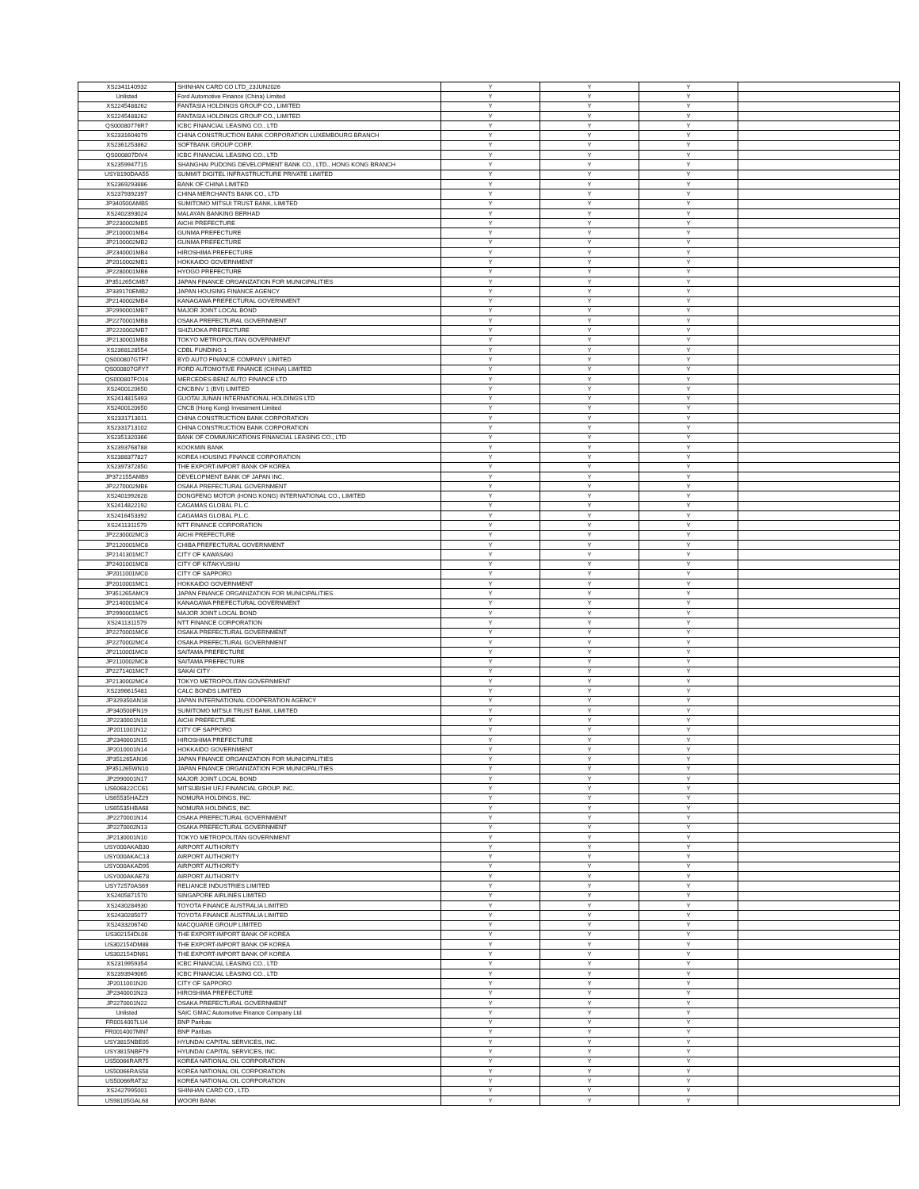| XS2341140932 | SHINHAN CARD CO LTD_23JUN2026 | Y | Y | Y | |
| Unlisted | Ford Automotive Finance (China) Limited | Y | Y | Y | |
| XS2245488262 | FANTASIA HOLDINGS GROUP CO., LIMITED | Y | Y | Y | |
| XS2245488262 | FANTASIA HOLDINGS GROUP CO., LIMITED | Y | Y | Y | |
| QS00080776R7 | ICBC FINANCIAL LEASING CO., LTD | Y | Y | Y | |
| XS2331604079 | CHINA CONSTRUCTION BANK CORPORATION LUXEMBOURG BRANCH | Y | Y | Y | |
| XS2361253862 | SOFTBANK GROUP CORP. | Y | Y | Y | |
| QS000807DIV4 | ICBC FINANCIAL LEASING CO., LTD | Y | Y | Y | |
| XS2359947715 | SHANGHAI PUDONG DEVELOPMENT BANK CO., LTD., HONG KONG BRANCH | Y | Y | Y | |
| USY8190DAA55 | SUMMIT DIGITEL INFRASTRUCTURE PRIVATE LIMITED | Y | Y | Y | |
| XS2369293886 | BANK OF CHINA LIMITED | Y | Y | Y | |
| XS2379392397 | CHINA MERCHANTS BANK CO., LTD | Y | Y | Y | |
| JP340500AMB5 | SUMITOMO MITSUI TRUST BANK, LIMITED | Y | Y | Y | |
| XS2402393024 | MALAYAN BANKING BERHAD | Y | Y | Y | |
| JP2230002MB5 | AICHI PREFECTURE | Y | Y | Y | |
| JP2100001MB4 | GUNMA PREFECTURE | Y | Y | Y | |
| JP2100002MB2 | GUNMA PREFECTURE | Y | Y | Y | |
| JP2340001MB4 | HIROSHIMA PREFECTURE | Y | Y | Y | |
| JP2010002MB1 | HOKKAIDO GOVERNMENT | Y | Y | Y | |
| JP2280001MB6 | HYOGO PREFECTURE | Y | Y | Y | |
| JP351265CMB7 | JAPAN FINANCE ORGANIZATION FOR MUNICIPALITIES | Y | Y | Y | |
| JP339170EMB2 | JAPAN HOUSING FINANCE AGENCY | Y | Y | Y | |
| JP2140002MB4 | KANAGAWA PREFECTURAL GOVERNMENT | Y | Y | Y | |
| JP2990001MB7 | MAJOR JOINT LOCAL BOND | Y | Y | Y | |
| JP2270001MB8 | OSAKA PREFECTURAL GOVERNMENT | Y | Y | Y | |
| JP2220002MB7 | SHIZUOKA PREFECTURE | Y | Y | Y | |
| JP2130001MB8 | TOKYO METROPOLITAN GOVERNMENT | Y | Y | Y | |
| XS2368128554 | CDBL FUNDING 1 | Y | Y | Y | |
| QS000807GTF7 | BYD AUTO FINANCE COMPANY LIMITED | Y | Y | Y | |
| QS000807GFY7 | FORD AUTOMOTIVE FINANCE (CHINA) LIMITED | Y | Y | Y | |
| QS000807FO16 | MERCEDES-BENZ AUTO FINANCE LTD | Y | Y | Y | |
| XS2400120650 | CNCBINV 1 (BVI) LIMITED | Y | Y | Y | |
| XS2414815493 | GUOTAI JUNAN INTERNATIONAL HOLDINGS LTD | Y | Y | Y | |
| XS2400120650 | CNCB (Hong Kong) Investment Limited | Y | Y | Y | |
| XS2331713011 | CHINA CONSTRUCTION BANK CORPORATION | Y | Y | Y | |
| XS2331713102 | CHINA CONSTRUCTION BANK CORPORATION | Y | Y | Y | |
| XS2351320366 | BANK OF COMMUNICATIONS FINANCIAL LEASING CO., LTD | Y | Y | Y | |
| XS2393768788 | KOOKMIN BANK | Y | Y | Y | |
| XS2388377827 | KOREA HOUSING FINANCE CORPORATION | Y | Y | Y | |
| XS2397372850 | THE EXPORT-IMPORT BANK OF KOREA | Y | Y | Y | |
| JP372155AMB9 | DEVELOPMENT BANK OF JAPAN INC. | Y | Y | Y | |
| JP2270002MB6 | OSAKA PREFECTURAL GOVERNMENT | Y | Y | Y | |
| XS2401992628 | DONGFENG MOTOR (HONG KONG) INTERNATIONAL CO., LIMITED | Y | Y | Y | |
| XS2414822192 | CAGAMAS GLOBAL P.L.C. | Y | Y | Y | |
| XS2416453392 | CAGAMAS GLOBAL P.L.C. | Y | Y | Y | |
| XS2411311579 | NTT FINANCE CORPORATION | Y | Y | Y | |
| JP2230002MC3 | AICHI PREFECTURE | Y | Y | Y | |
| JP2120001MC8 | CHIBA PREFECTURAL GOVERNMENT | Y | Y | Y | |
| JP2141301MC7 | CITY OF KAWASAKI | Y | Y | Y | |
| JP2401001MC8 | CITY OF KITAKYUSHU | Y | Y | Y | |
| JP2011001MC0 | CITY OF SAPPORO | Y | Y | Y | |
| JP2010001MC1 | HOKKAIDO GOVERNMENT | Y | Y | Y | |
| JP351265AMC9 | JAPAN FINANCE ORGANIZATION FOR MUNICIPALITIES | Y | Y | Y | |
| JP2140001MC4 | KANAGAWA PREFECTURAL GOVERNMENT | Y | Y | Y | |
| JP2990001MC5 | MAJOR JOINT LOCAL BOND | Y | Y | Y | |
| XS2411311579 | NTT FINANCE CORPORATION | Y | Y | Y | |
| JP2270001MC6 | OSAKA PREFECTURAL GOVERNMENT | Y | Y | Y | |
| JP2270002MC4 | OSAKA PREFECTURAL GOVERNMENT | Y | Y | Y | |
| JP2110001MC0 | SAITAMA PREFECTURE | Y | Y | Y | |
| JP2110002MC8 | SAITAMA PREFECTURE | Y | Y | Y | |
| JP2271401MC7 | SAKAI CITY | Y | Y | Y | |
| JP2130002MC4 | TOKYO METROPOLITAN GOVERNMENT | Y | Y | Y | |
| XS2396615481 | CALC BONDS LIMITED | Y | Y | Y | |
| JP329350AN18 | JAPAN INTERNATIONAL COOPERATION AGENCY | Y | Y | Y | |
| JP340500FN19 | SUMITOMO MITSUI TRUST BANK, LIMITED | Y | Y | Y | |
| JP2230001N18 | AICHI PREFECTURE | Y | Y | Y | |
| JP2011001N12 | CITY OF SAPPORO | Y | Y | Y | |
| JP2340001N15 | HIROSHIMA PREFECTURE | Y | Y | Y | |
| JP2010001N14 | HOKKAIDO GOVERNMENT | Y | Y | Y | |
| JP351265AN16 | JAPAN FINANCE ORGANIZATION FOR MUNICIPALITIES | Y | Y | Y | |
| JP351265WN10 | JAPAN FINANCE ORGANIZATION FOR MUNICIPALITIES | Y | Y | Y | |
| JP2990001N17 | MAJOR JOINT LOCAL BOND | Y | Y | Y | |
| US606822CC61 | MITSUBISHI UFJ FINANCIAL GROUP, INC. | Y | Y | Y | |
| US65535HAZ29 | NOMURA HOLDINGS, INC. | Y | Y | Y | |
| US65535HBA68 | NOMURA HOLDINGS, INC. | Y | Y | Y | |
| JP2270001N14 | OSAKA PREFECTURAL GOVERNMENT | Y | Y | Y | |
| JP2270002N13 | OSAKA PREFECTURAL GOVERNMENT | Y | Y | Y | |
| JP2130001N10 | TOKYO METROPOLITAN GOVERNMENT | Y | Y | Y | |
| USY000AKAB30 | AIRPORT AUTHORITY | Y | Y | Y | |
| USY000AKAC13 | AIRPORT AUTHORITY | Y | Y | Y | |
| USY000AKAD95 | AIRPORT AUTHORITY | Y | Y | Y | |
| USY000AKAE78 | AIRPORT AUTHORITY | Y | Y | Y | |
| USY72570AS69 | RELIANCE INDUSTRIES LIMITED | Y | Y | Y | |
| XS2405871570 | SINGAPORE AIRLINES LIMITED | Y | Y | Y | |
| XS2430284930 | TOYOTA FINANCE AUSTRALIA LIMITED | Y | Y | Y | |
| XS2430285077 | TOYOTA FINANCE AUSTRALIA LIMITED | Y | Y | Y | |
| XS2433206740 | MACQUARIE GROUP LIMITED | Y | Y | Y | |
| US302154DL06 | THE EXPORT-IMPORT BANK OF KOREA | Y | Y | Y | |
| US302154DM88 | THE EXPORT-IMPORT BANK OF KOREA | Y | Y | Y | |
| US302154DN61 | THE EXPORT-IMPORT BANK OF KOREA | Y | Y | Y | |
| XS2319959354 | ICBC FINANCIAL LEASING CO., LTD | Y | Y | Y | |
| XS2393949065 | ICBC FINANCIAL LEASING CO., LTD | Y | Y | Y | |
| JP2011001N20 | CITY OF SAPPORO | Y | Y | Y | |
| JP2340001N23 | HIROSHIMA PREFECTURE | Y | Y | Y | |
| JP2270001N22 | OSAKA PREFECTURAL GOVERNMENT | Y | Y | Y | |
| Unlisted | SAIC GMAC Automotive Finance Company Ltd | Y | Y | Y | |
| FR0014007LU4 | BNP Paribas | Y | Y | Y | |
| FR0014007MN7 | BNP Paribas | Y | Y | Y | |
| USY3815NBE05 | HYUNDAI CAPITAL SERVICES, INC. | Y | Y | Y | |
| USY3815NBF79 | HYUNDAI CAPITAL SERVICES, INC. | Y | Y | Y | |
| US50066RAR75 | KOREA NATIONAL OIL CORPORATION | Y | Y | Y | |
| US50066RAS58 | KOREA NATIONAL OIL CORPORATION | Y | Y | Y | |
| US50066RAT32 | KOREA NATIONAL OIL CORPORATION | Y | Y | Y | |
| XS2427995001 | SHINHAN CARD CO., LTD. | Y | Y | Y | |
| US98105GAL68 | WOORI BANK | Y | Y | Y | |